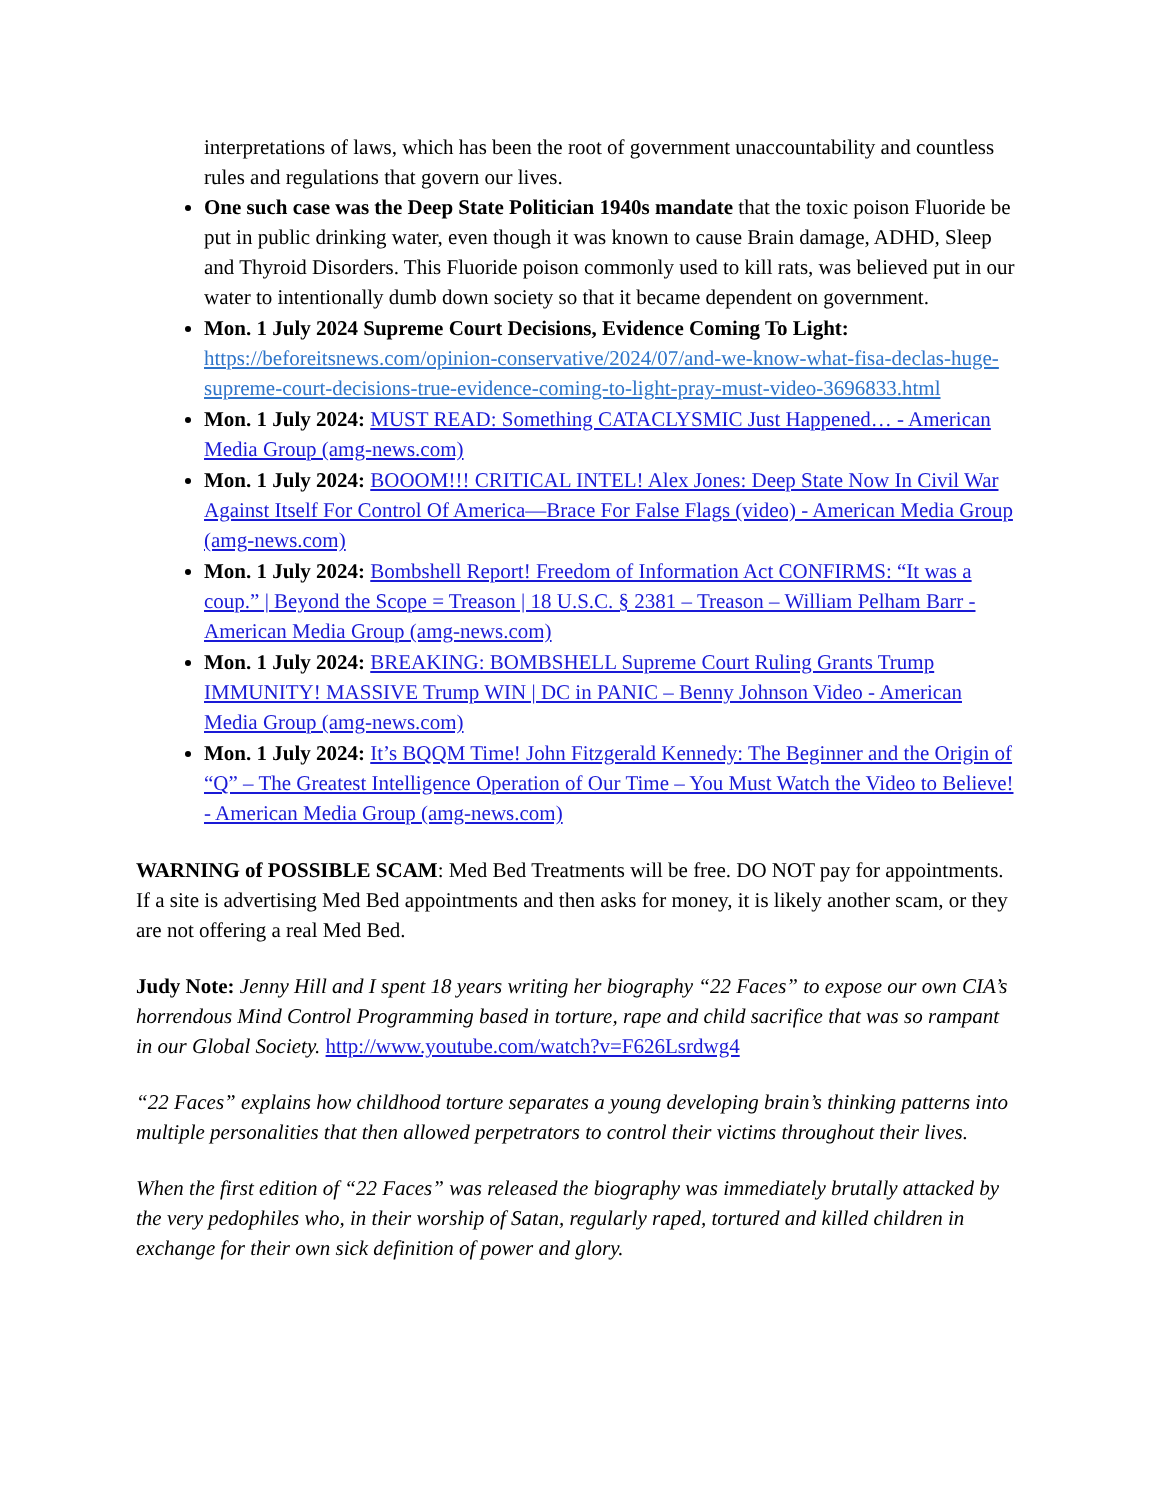interpretations of laws, which has been the root of government unaccountability and countless rules and regulations that govern our lives.
One such case was the Deep State Politician 1940s mandate that the toxic poison Fluoride be put in public drinking water, even though it was known to cause Brain damage, ADHD, Sleep and Thyroid Disorders. This Fluoride poison commonly used to kill rats, was believed put in our water to intentionally dumb down society so that it became dependent on government.
Mon. 1 July 2024 Supreme Court Decisions, Evidence Coming To Light: https://beforeitsnews.com/opinion-conservative/2024/07/and-we-know-what-fisa-declas-huge-supreme-court-decisions-true-evidence-coming-to-light-pray-must-video-3696833.html
Mon. 1 July 2024: MUST READ: Something CATACLYSMIC Just Happened… - American Media Group (amg-news.com)
Mon. 1 July 2024: BOOOM!!! CRITICAL INTEL! Alex Jones: Deep State Now In Civil War Against Itself For Control Of America—Brace For False Flags (video) - American Media Group (amg-news.com)
Mon. 1 July 2024: Bombshell Report! Freedom of Information Act CONFIRMS: “It was a coup.” | Beyond the Scope = Treason | 18 U.S.C. § 2381 – Treason – William Pelham Barr - American Media Group (amg-news.com)
Mon. 1 July 2024: BREAKING: BOMBSHELL Supreme Court Ruling Grants Trump IMMUNITY! MASSIVE Trump WIN | DC in PANIC – Benny Johnson Video - American Media Group (amg-news.com)
Mon. 1 July 2024: It’s BQQM Time! John Fitzgerald Kennedy: The Beginner and the Origin of “Q” – The Greatest Intelligence Operation of Our Time – You Must Watch the Video to Believe! - American Media Group (amg-news.com)
WARNING of POSSIBLE SCAM: Med Bed Treatments will be free. DO NOT pay for appointments. If a site is advertising Med Bed appointments and then asks for money, it is likely another scam, or they are not offering a real Med Bed.
Judy Note: Jenny Hill and I spent 18 years writing her biography “22 Faces” to expose our own CIA’s horrendous Mind Control Programming based in torture, rape and child sacrifice that was so rampant in our Global Society. http://www.youtube.com/watch?v=F626Lsrdwg4
“22 Faces” explains how childhood torture separates a young developing brain’s thinking patterns into multiple personalities that then allowed perpetrators to control their victims throughout their lives.
When the first edition of “22 Faces” was released the biography was immediately brutally attacked by the very pedophiles who, in their worship of Satan, regularly raped, tortured and killed children in exchange for their own sick definition of power and glory.